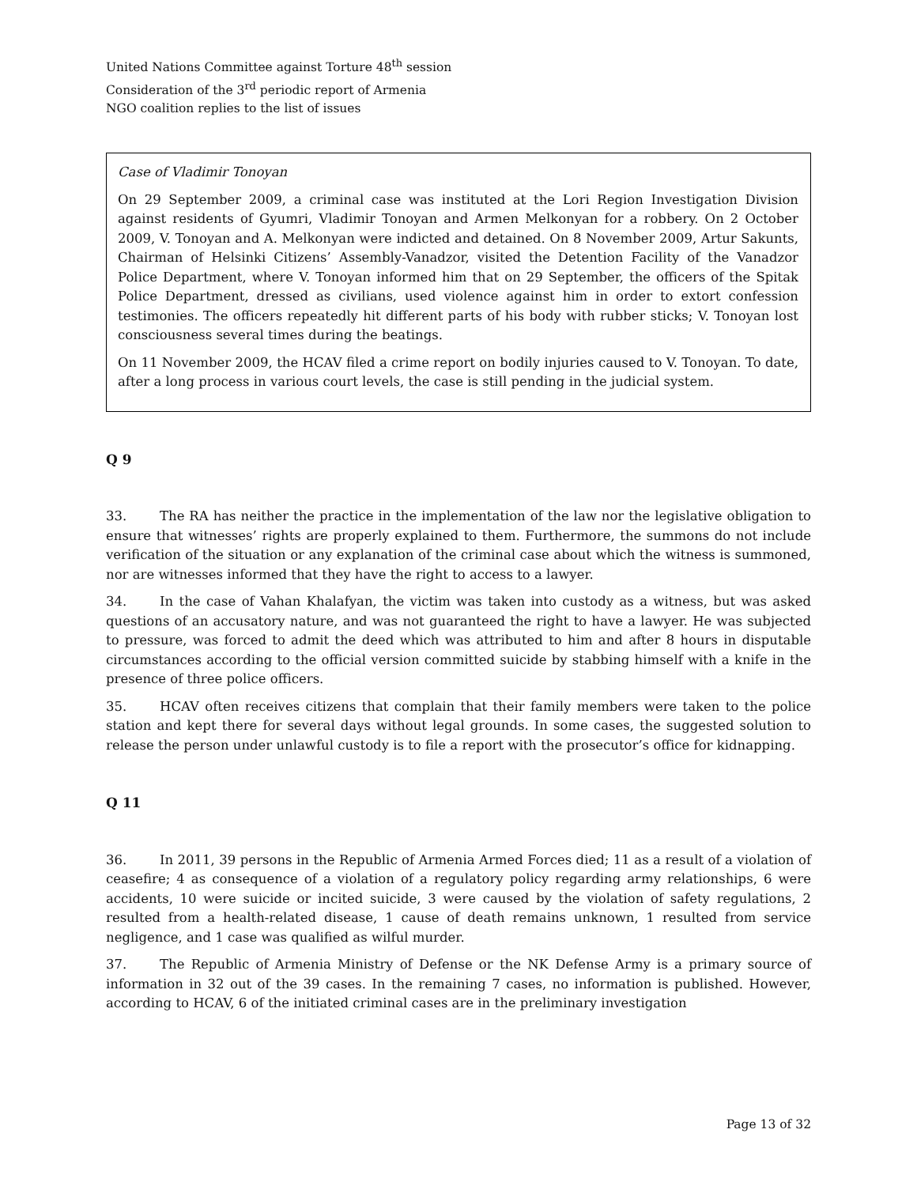United Nations Committee against Torture 48<sup>th</sup> session
Consideration of the 3<sup>rd</sup> periodic report of Armenia
NGO coalition replies to the list of issues
Case of Vladimir Tonoyan
On 29 September 2009, a criminal case was instituted at the Lori Region Investigation Division against residents of Gyumri, Vladimir Tonoyan and Armen Melkonyan for a robbery. On 2 October 2009, V. Tonoyan and A. Melkonyan were indicted and detained. On 8 November 2009, Artur Sakunts, Chairman of Helsinki Citizens’ Assembly-Vanadzor, visited the Detention Facility of the Vanadzor Police Department, where V. Tonoyan informed him that on 29 September, the officers of the Spitak Police Department, dressed as civilians, used violence against him in order to extort confession testimonies. The officers repeatedly hit different parts of his body with rubber sticks; V. Tonoyan lost consciousness several times during the beatings.
On 11 November 2009, the HCAV filed a crime report on bodily injuries caused to V. Tonoyan. To date, after a long process in various court levels, the case is still pending in the judicial system.
Q 9
33. The RA has neither the practice in the implementation of the law nor the legislative obligation to ensure that witnesses’ rights are properly explained to them. Furthermore, the summons do not include verification of the situation or any explanation of the criminal case about which the witness is summoned, nor are witnesses informed that they have the right to access to a lawyer.
34. In the case of Vahan Khalafyan, the victim was taken into custody as a witness, but was asked questions of an accusatory nature, and was not guaranteed the right to have a lawyer. He was subjected to pressure, was forced to admit the deed which was attributed to him and after 8 hours in disputable circumstances according to the official version committed suicide by stabbing himself with a knife in the presence of three police officers.
35. HCAV often receives citizens that complain that their family members were taken to the police station and kept there for several days without legal grounds. In some cases, the suggested solution to release the person under unlawful custody is to file a report with the prosecutor’s office for kidnapping.
Q 11
36. In 2011, 39 persons in the Republic of Armenia Armed Forces died; 11 as a result of a violation of ceasefire; 4 as consequence of a violation of a regulatory policy regarding army relationships, 6 were accidents, 10 were suicide or incited suicide, 3 were caused by the violation of safety regulations, 2 resulted from a health-related disease, 1 cause of death remains unknown, 1 resulted from service negligence, and 1 case was qualified as wilful murder.
37. The Republic of Armenia Ministry of Defense or the NK Defense Army is a primary source of information in 32 out of the 39 cases. In the remaining 7 cases, no information is published. However, according to HCAV, 6 of the initiated criminal cases are in the preliminary investigation
Page 13 of 32